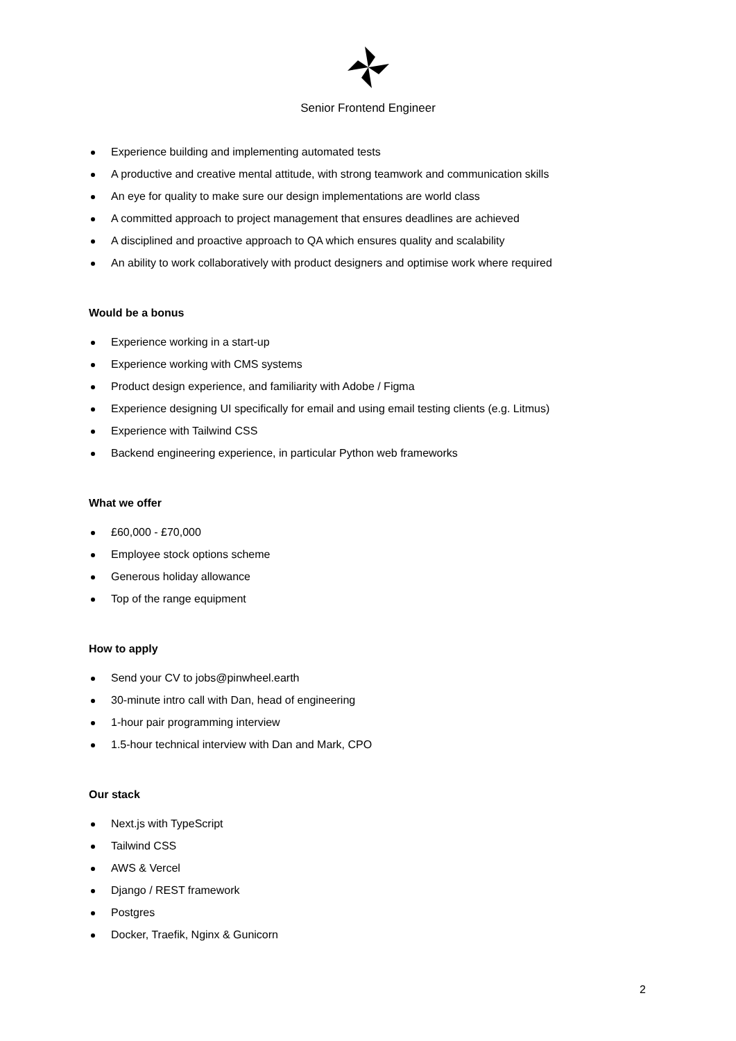Senior Frontend Engineer
Experience building and implementing automated tests
A productive and creative mental attitude, with strong teamwork and communication skills
An eye for quality to make sure our design implementations are world class
A committed approach to project management that ensures deadlines are achieved
A disciplined and proactive approach to QA which ensures quality and scalability
An ability to work collaboratively with product designers and optimise work where required
Would be a bonus
Experience working in a start-up
Experience working with CMS systems
Product design experience, and familiarity with Adobe / Figma
Experience designing UI specifically for email and using email testing clients (e.g. Litmus)
Experience with Tailwind CSS
Backend engineering experience, in particular Python web frameworks
What we offer
£60,000 - £70,000
Employee stock options scheme
Generous holiday allowance
Top of the range equipment
How to apply
Send your CV to jobs@pinwheel.earth
30-minute intro call with Dan, head of engineering
1-hour pair programming interview
1.5-hour technical interview with Dan and Mark, CPO
Our stack
Next.js with TypeScript
Tailwind CSS
AWS & Vercel
Django / REST framework
Postgres
Docker, Traefik, Nginx & Gunicorn
2